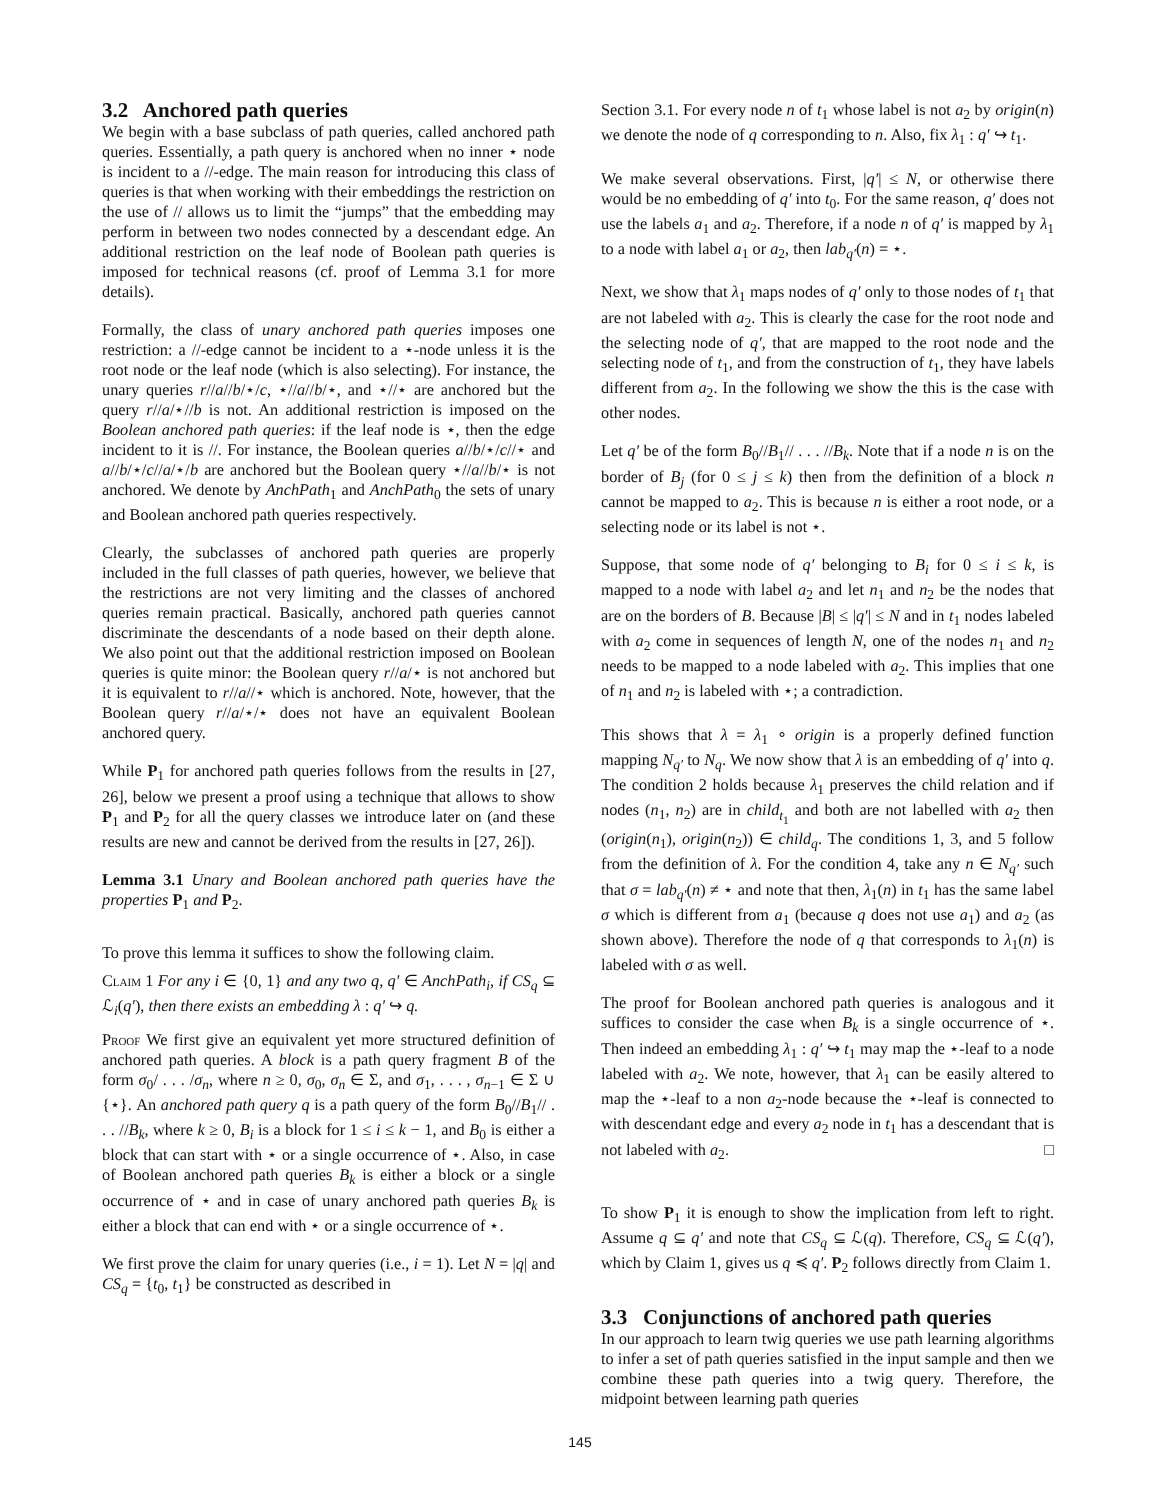3.2 Anchored path queries
We begin with a base subclass of path queries, called anchored path queries. Essentially, a path query is anchored when no inner ⋆ node is incident to a //-edge. The main reason for introducing this class of queries is that when working with their embeddings the restriction on the use of // allows us to limit the “jumps” that the embedding may perform in between two nodes connected by a descendant edge. An additional restriction on the leaf node of Boolean path queries is imposed for technical reasons (cf. proof of Lemma 3.1 for more details).
Formally, the class of unary anchored path queries imposes one restriction: a //-edge cannot be incident to a ⋆-node unless it is the root node or the leaf node (which is also selecting). For instance, the unary queries r//a//b/⋆/c, ⋆//a//b/⋆, and ⋆//⋆ are anchored but the query r//a/⋆//b is not. An additional restriction is imposed on the Boolean anchored path queries: if the leaf node is ⋆, then the edge incident to it is //. For instance, the Boolean queries a//b/⋆/c//⋆ and a//b/⋆/c//a/⋆/b are anchored but the Boolean query ⋆//a//b/⋆ is not anchored. We denote by AnchPath<sub>1</sub> and AnchPath<sub>0</sub> the sets of unary and Boolean anchored path queries respectively.
Clearly, the subclasses of anchored path queries are properly included in the full classes of path queries, however, we believe that the restrictions are not very limiting and the classes of anchored queries remain practical. Basically, anchored path queries cannot discriminate the descendants of a node based on their depth alone. We also point out that the additional restriction imposed on Boolean queries is quite minor: the Boolean query r//a/⋆ is not anchored but it is equivalent to r//a//⋆ which is anchored. Note, however, that the Boolean query r//a/⋆/⋆ does not have an equivalent Boolean anchored query.
While P<sub>1</sub> for anchored path queries follows from the results in [27, 26], below we present a proof using a technique that allows to show P<sub>1</sub> and P<sub>2</sub> for all the query classes we introduce later on (and these results are new and cannot be derived from the results in [27, 26]).
Lemma 3.1 Unary and Boolean anchored path queries have the properties P<sub>1</sub> and P<sub>2</sub>.
To prove this lemma it suffices to show the following claim.
Claim 1 For any i ∈ {0, 1} and any two q, q′ ∈ AnchPath<sub>i</sub>, if CS<sub>q</sub> ⊆ ℒ<sub>i</sub>(q′), then there exists an embedding λ : q′ ↪ q.
Proof We first give an equivalent yet more structured definition of anchored path queries. A block is a path query fragment B of the form σ<sub>0</sub>/ . . . /σ<sub>n</sub>, where n ≥ 0, σ<sub>0</sub>, σ<sub>n</sub> ∈ Σ, and σ<sub>1</sub>, . . . , σ<sub>n−1</sub> ∈ Σ ∪ {⋆}. An anchored path query q is a path query of the form B<sub>0</sub>//B<sub>1</sub>// . . . //B<sub>k</sub>, where k ≥ 0, B<sub>i</sub> is a block for 1 ≤ i ≤ k − 1, and B<sub>0</sub> is either a block that can start with ⋆ or a single occurrence of ⋆. Also, in case of Boolean anchored path queries B<sub>k</sub> is either a block or a single occurrence of ⋆ and in case of unary anchored path queries B<sub>k</sub> is either a block that can end with ⋆ or a single occurrence of ⋆.
We first prove the claim for unary queries (i.e., i = 1). Let N = |q| and CS<sub>q</sub> = {t<sub>0</sub>, t<sub>1</sub>} be constructed as described in
Section 3.1. For every node n of t<sub>1</sub> whose label is not a<sub>2</sub> by origin(n) we denote the node of q corresponding to n. Also, fix λ<sub>1</sub> : q′ ↪ t<sub>1</sub>.
We make several observations. First, |q′| ≤ N, or otherwise there would be no embedding of q′ into t<sub>0</sub>. For the same reason, q′ does not use the labels a<sub>1</sub> and a<sub>2</sub>. Therefore, if a node n of q′ is mapped by λ<sub>1</sub> to a node with label a<sub>1</sub> or a<sub>2</sub>, then lab<sub>q′</sub>(n) = ⋆.
Next, we show that λ<sub>1</sub> maps nodes of q′ only to those nodes of t<sub>1</sub> that are not labeled with a<sub>2</sub>. This is clearly the case for the root node and the selecting node of q′, that are mapped to the root node and the selecting node of t<sub>1</sub>, and from the construction of t<sub>1</sub>, they have labels different from a<sub>2</sub>. In the following we show the this is the case with other nodes.
Let q′ be of the form B<sub>0</sub>//B<sub>1</sub>// . . . //B<sub>k</sub>. Note that if a node n is on the border of B<sub>j</sub> (for 0 ≤ j ≤ k) then from the definition of a block n cannot be mapped to a<sub>2</sub>. This is because n is either a root node, or a selecting node or its label is not ⋆.
Suppose, that some node of q′ belonging to B<sub>i</sub> for 0 ≤ i ≤ k, is mapped to a node with label a<sub>2</sub> and let n<sub>1</sub> and n<sub>2</sub> be the nodes that are on the borders of B. Because |B| ≤ |q′| ≤ N and in t<sub>1</sub> nodes labeled with a<sub>2</sub> come in sequences of length N, one of the nodes n<sub>1</sub> and n<sub>2</sub> needs to be mapped to a node labeled with a<sub>2</sub>. This implies that one of n<sub>1</sub> and n<sub>2</sub> is labeled with ⋆; a contradiction.
This shows that λ = λ<sub>1</sub> ∘ origin is a properly defined function mapping N<sub>q′</sub> to N<sub>q</sub>. We now show that λ is an embedding of q′ into q. The condition 2 holds because λ<sub>1</sub> preserves the child relation and if nodes (n<sub>1</sub>, n<sub>2</sub>) are in child<sub>t<sub>1</sub></sub> and both are not labelled with a<sub>2</sub> then (origin(n<sub>1</sub>), origin(n<sub>2</sub>)) ∈ child<sub>q</sub>. The conditions 1, 3, and 5 follow from the definition of λ. For the condition 4, take any n ∈ N<sub>q′</sub> such that σ = lab<sub>q′</sub>(n) ≠ ⋆ and note that then, λ<sub>1</sub>(n) in t<sub>1</sub> has the same label σ which is different from a<sub>1</sub> (because q does not use a<sub>1</sub>) and a<sub>2</sub> (as shown above). Therefore the node of q that corresponds to λ<sub>1</sub>(n) is labeled with σ as well.
The proof for Boolean anchored path queries is analogous and it suffices to consider the case when B<sub>k</sub> is a single occurrence of ⋆. Then indeed an embedding λ<sub>1</sub> : q′ ↪ t<sub>1</sub> may map the ⋆-leaf to a node labeled with a<sub>2</sub>. We note, however, that λ<sub>1</sub> can be easily altered to map the ⋆-leaf to a non a<sub>2</sub>-node because the ⋆-leaf is connected to with descendant edge and every a<sub>2</sub> node in t<sub>1</sub> has a descendant that is not labeled with a<sub>2</sub>. □
To show P<sub>1</sub> it is enough to show the implication from left to right. Assume q ⊆ q′ and note that CS<sub>q</sub> ⊆ ℒ(q). Therefore, CS<sub>q</sub> ⊆ ℒ(q′), which by Claim 1, gives us q ≼ q′. P<sub>2</sub> follows directly from Claim 1.
3.3 Conjunctions of anchored path queries
In our approach to learn twig queries we use path learning algorithms to infer a set of path queries satisfied in the input sample and then we combine these path queries into a twig query. Therefore, the midpoint between learning path queries
145